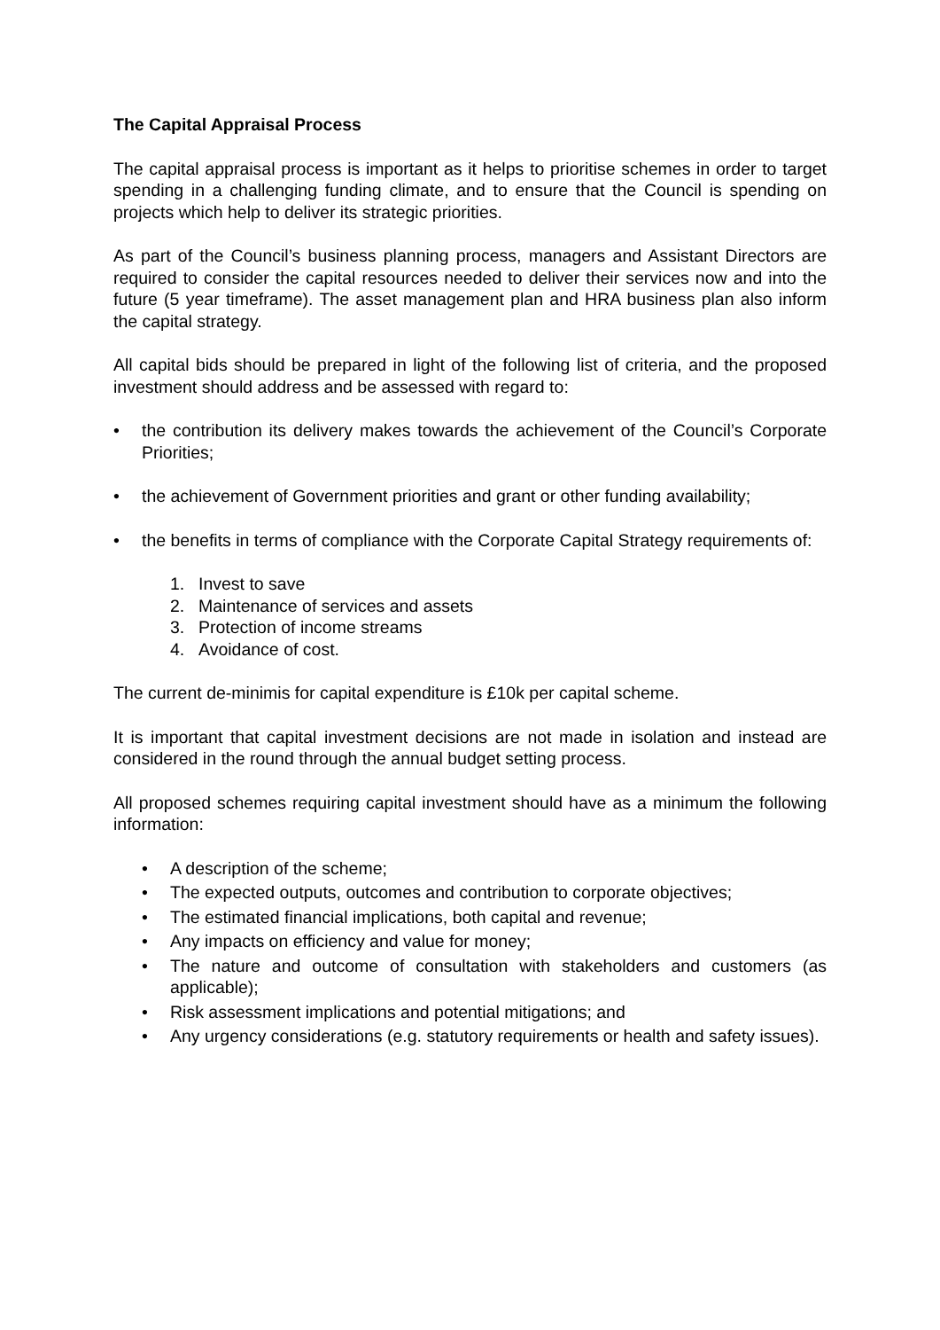The Capital Appraisal Process
The capital appraisal process is important as it helps to prioritise schemes in order to target spending in a challenging funding climate, and to ensure that the Council is spending on projects which help to deliver its strategic priorities.
As part of the Council’s business planning process, managers and Assistant Directors are required to consider the capital resources needed to deliver their services now and into the future (5 year timeframe). The asset management plan and HRA business plan also inform the capital strategy.
All capital bids should be prepared in light of the following list of criteria, and the proposed investment should address and be assessed with regard to:
• the contribution its delivery makes towards the achievement of the Council’s Corporate Priorities;
• the achievement of Government priorities and grant or other funding availability;
• the benefits in terms of compliance with the Corporate Capital Strategy requirements of:
1. Invest to save
2. Maintenance of services and assets
3. Protection of income streams
4. Avoidance of cost.
The current de-minimis for capital expenditure is £10k per capital scheme.
It is important that capital investment decisions are not made in isolation and instead are considered in the round through the annual budget setting process.
All proposed schemes requiring capital investment should have as a minimum the following information:
• A description of the scheme;
• The expected outputs, outcomes and contribution to corporate objectives;
• The estimated financial implications, both capital and revenue;
• Any impacts on efficiency and value for money;
• The nature and outcome of consultation with stakeholders and customers (as applicable);
• Risk assessment implications and potential mitigations; and
• Any urgency considerations (e.g. statutory requirements or health and safety issues).